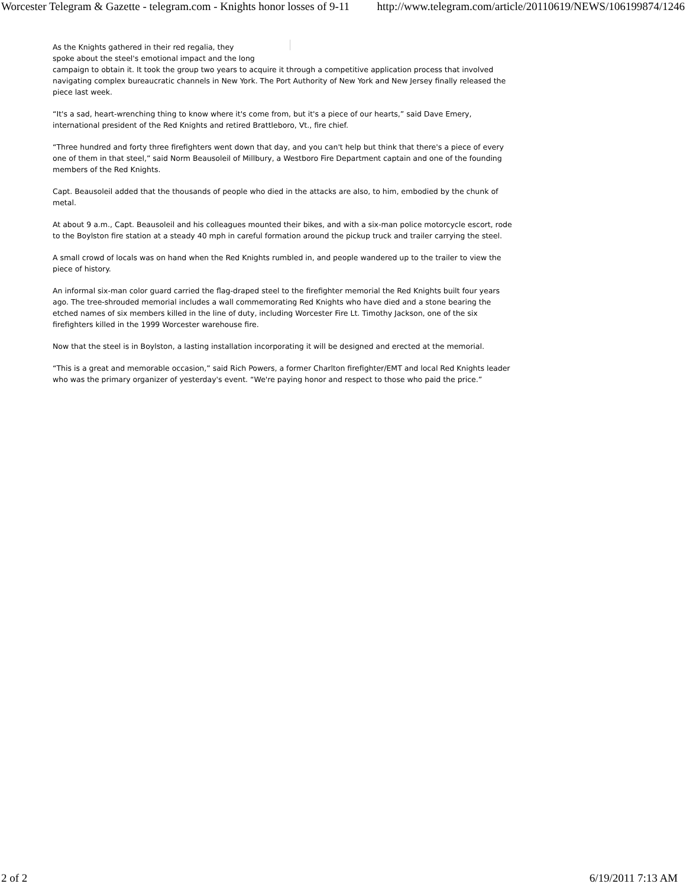Worcester Telegram & Gazette - telegram.com - Knights honor losses of 9-11 http://www.telegram.com/article/20110619/NEWS/106199874/1246
As the Knights gathered in their red regalia, they
spoke about the steel's emotional impact and the long
campaign to obtain it. It took the group two years to acquire it through a competitive application process that involved navigating complex bureaucratic channels in New York. The Port Authority of New York and New Jersey finally released the piece last week.
“It's a sad, heart-wrenching thing to know where it's come from, but it's a piece of our hearts,” said Dave Emery, international president of the Red Knights and retired Brattleboro, Vt., fire chief.
“Three hundred and forty three firefighters went down that day, and you can't help but think that there's a piece of every one of them in that steel,” said Norm Beausoleil of Millbury, a Westboro Fire Department captain and one of the founding members of the Red Knights.
Capt. Beausoleil added that the thousands of people who died in the attacks are also, to him, embodied by the chunk of metal.
At about 9 a.m., Capt. Beausoleil and his colleagues mounted their bikes, and with a six-man police motorcycle escort, rode to the Boylston fire station at a steady 40 mph in careful formation around the pickup truck and trailer carrying the steel.
A small crowd of locals was on hand when the Red Knights rumbled in, and people wandered up to the trailer to view the piece of history.
An informal six-man color guard carried the flag-draped steel to the firefighter memorial the Red Knights built four years ago. The tree-shrouded memorial includes a wall commemorating Red Knights who have died and a stone bearing the etched names of six members killed in the line of duty, including Worcester Fire Lt. Timothy Jackson, one of the six firefighters killed in the 1999 Worcester warehouse fire.
Now that the steel is in Boylston, a lasting installation incorporating it will be designed and erected at the memorial.
“This is a great and memorable occasion,” said Rich Powers, a former Charlton firefighter/EMT and local Red Knights leader who was the primary organizer of yesterday's event. “We're paying honor and respect to those who paid the price.”
2 of 2 6/19/2011 7:13 AM